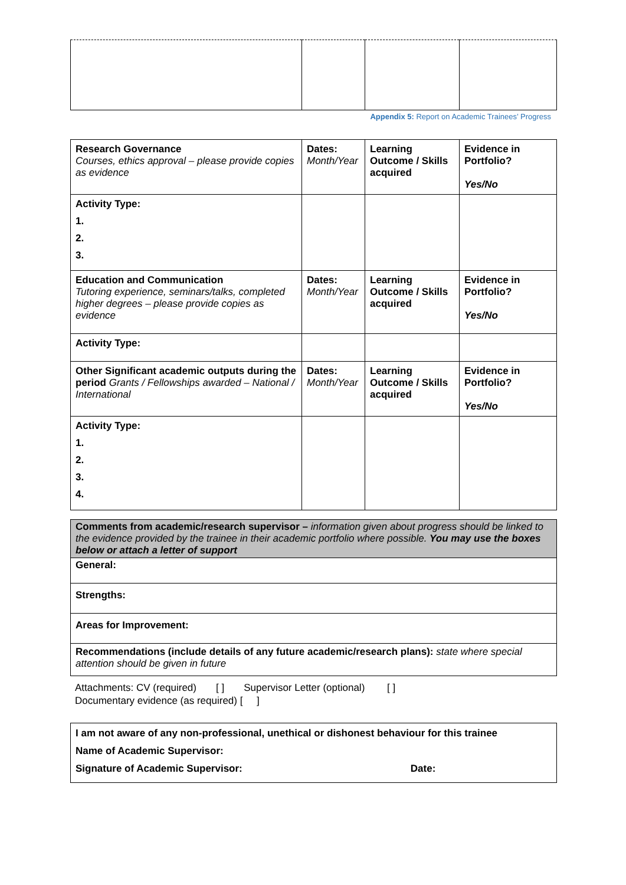Appendix 5: Report on Academic Trainees’ Progress
| Research Governance Courses, ethics approval – please provide copies as evidence | Dates: Month/Year | Learning Outcome / Skills acquired | Evidence in Portfolio? Yes/No |
| Activity Type: 1. 2. 3. | | | |
| Education and Communication Tutoring experience, seminars/talks, completed higher degrees – please provide copies as evidence | Dates: Month/Year | Learning Outcome / Skills acquired | Evidence in Portfolio? Yes/No |
| Activity Type: | | | |
| Other Significant academic outputs during the period Grants / Fellowships awarded – National / International | Dates: Month/Year | Learning Outcome / Skills acquired | Evidence in Portfolio? Yes/No |
| Activity Type: 1. 2. 3. 4. | | | |
| Comments from academic/research supervisor – information given about progress should be linked to the evidence provided by the trainee in their academic portfolio where possible. You may use the boxes below or attach a letter of support |
| General: |
| Strengths: |
| Areas for Improvement: |
| Recommendations (include details of any future academic/research plans): state where special attention should be given in future |
Attachments: CV (required) [ ] Supervisor Letter (optional) [ ]
Documentary evidence (as required) [ ]
| I am not aware of any non-professional, unethical or dishonest behaviour for this trainee Name of Academic Supervisor: Signature of Academic Supervisor: Date: |